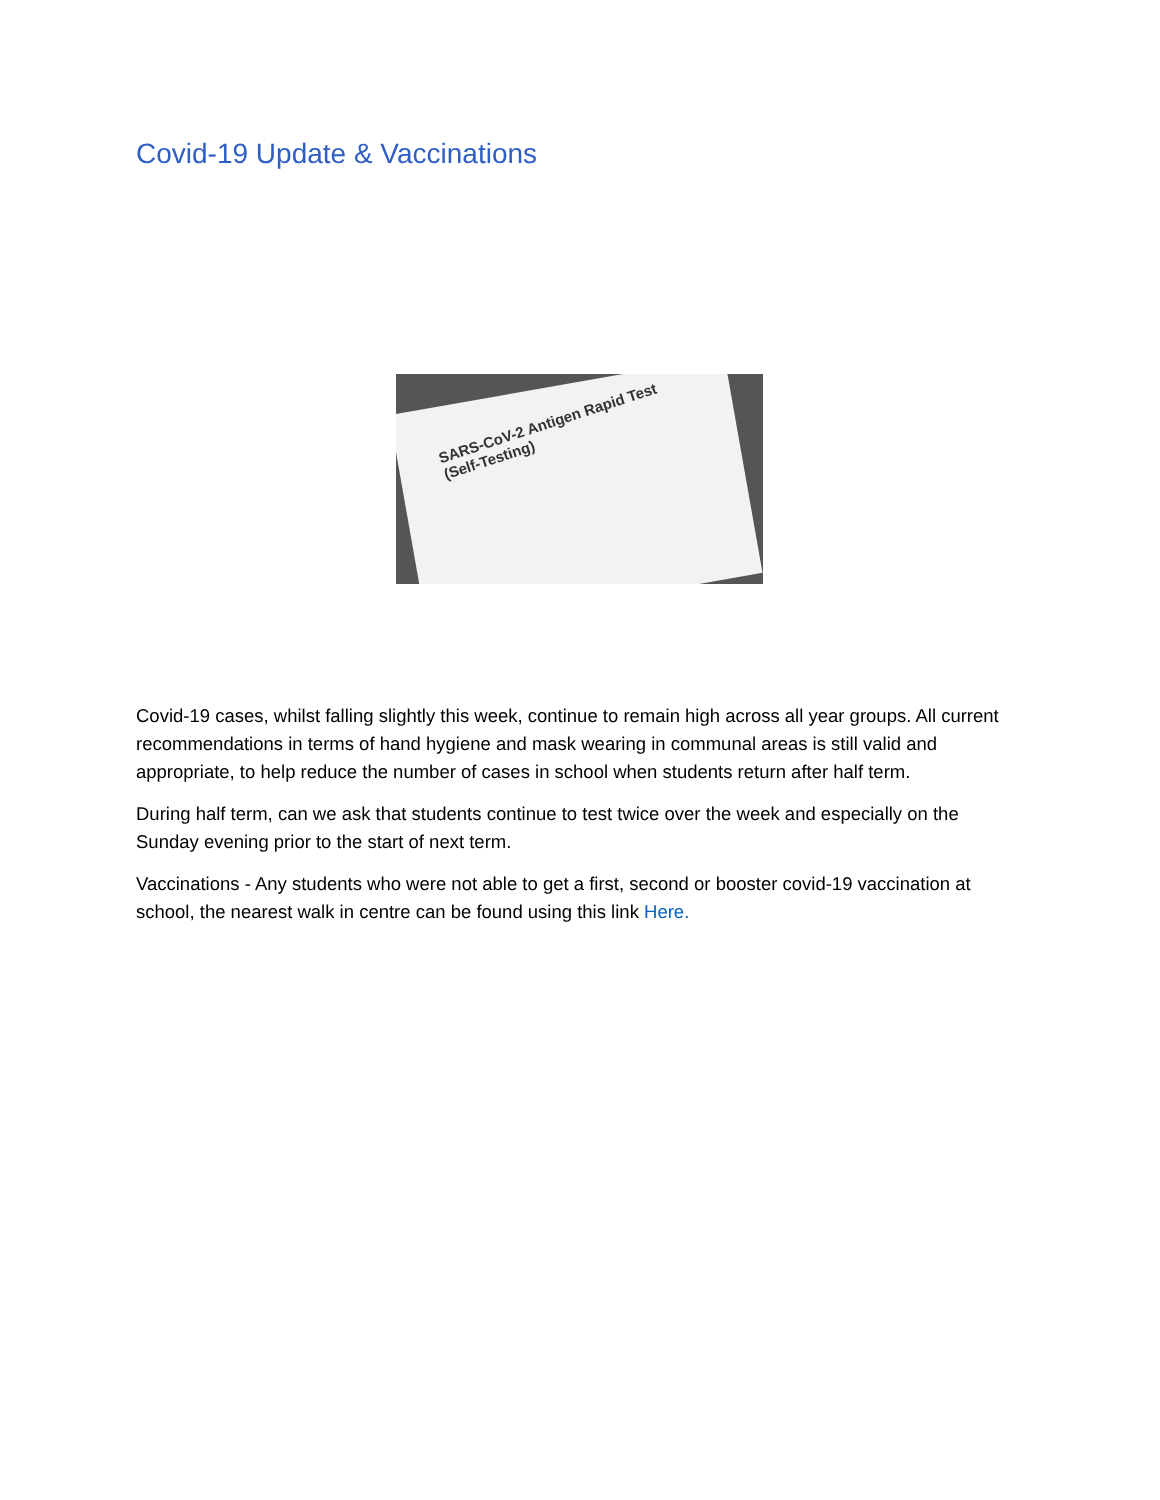Covid-19 Update & Vaccinations
SARS-CoV-2 Antigen Rapid Test
(Self-Testing)
Covid-19 cases, whilst falling slightly this week, continue to remain high across all year groups. All current recommendations in terms of hand hygiene and mask wearing in communal areas is still valid and appropriate, to help reduce the number of cases in school when students return after half term.
During half term, can we ask that students continue to test twice over the week and especially on the Sunday evening prior to the start of next term.
Vaccinations - Any students who were not able to get a first, second or booster covid-19 vaccination at school, the nearest walk in centre can be found using this link Here.